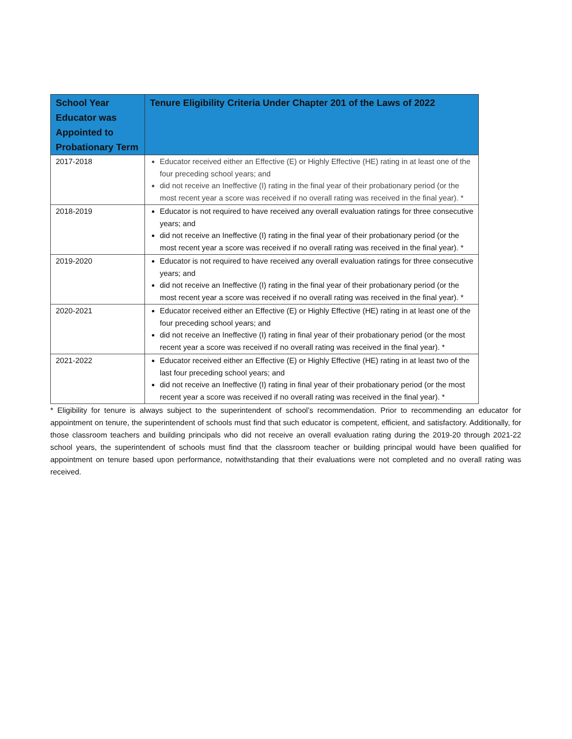| School Year Educator was Appointed to Probationary Term | Tenure Eligibility Criteria Under Chapter 201 of the Laws of 2022 |
| --- | --- |
| 2017-2018 | Educator received either an Effective (E) or Highly Effective (HE) rating in at least one of the four preceding school years; and did not receive an Ineffective (I) rating in the final year of their probationary period (or the most recent year a score was received if no overall rating was received in the final year). * |
| 2018-2019 | Educator is not required to have received any overall evaluation ratings for three consecutive years; and did not receive an Ineffective (I) rating in the final year of their probationary period (or the most recent year a score was received if no overall rating was received in the final year). * |
| 2019-2020 | Educator is not required to have received any overall evaluation ratings for three consecutive years; and did not receive an Ineffective (I) rating in the final year of their probationary period (or the most recent year a score was received if no overall rating was received in the final year). * |
| 2020-2021 | Educator received either an Effective (E) or Highly Effective (HE) rating in at least one of the four preceding school years; and did not receive an Ineffective (I) rating in final year of their probationary period (or the most recent year a score was received if no overall rating was received in the final year). * |
| 2021-2022 | Educator received either an Effective (E) or Highly Effective (HE) rating in at least two of the last four preceding school years; and did not receive an Ineffective (I) rating in final year of their probationary period (or the most recent year a score was received if no overall rating was received in the final year). * |
* Eligibility for tenure is always subject to the superintendent of school’s recommendation. Prior to recommending an educator for appointment on tenure, the superintendent of schools must find that such educator is competent, efficient, and satisfactory. Additionally, for those classroom teachers and building principals who did not receive an overall evaluation rating during the 2019-20 through 2021-22 school years, the superintendent of schools must find that the classroom teacher or building principal would have been qualified for appointment on tenure based upon performance, notwithstanding that their evaluations were not completed and no overall rating was received.